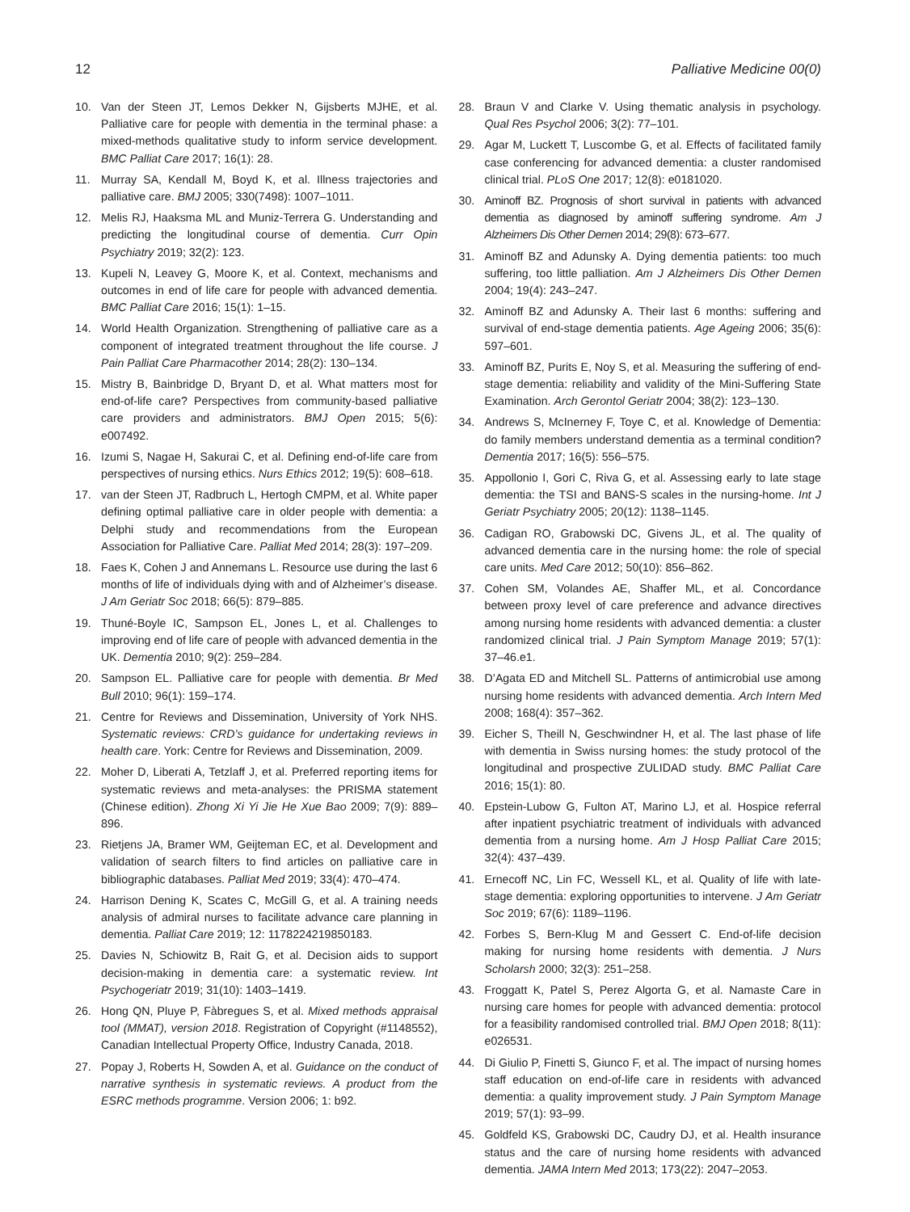12 Palliative Medicine 00(0)
10. Van der Steen JT, Lemos Dekker N, Gijsberts MJHE, et al. Palliative care for people with dementia in the terminal phase: a mixed-methods qualitative study to inform service development. BMC Palliat Care 2017; 16(1): 28.
11. Murray SA, Kendall M, Boyd K, et al. Illness trajectories and palliative care. BMJ 2005; 330(7498): 1007–1011.
12. Melis RJ, Haaksma ML and Muniz-Terrera G. Understanding and predicting the longitudinal course of dementia. Curr Opin Psychiatry 2019; 32(2): 123.
13. Kupeli N, Leavey G, Moore K, et al. Context, mechanisms and outcomes in end of life care for people with advanced dementia. BMC Palliat Care 2016; 15(1): 1–15.
14. World Health Organization. Strengthening of palliative care as a component of integrated treatment throughout the life course. J Pain Palliat Care Pharmacother 2014; 28(2): 130–134.
15. Mistry B, Bainbridge D, Bryant D, et al. What matters most for end-of-life care? Perspectives from community-based palliative care providers and administrators. BMJ Open 2015; 5(6): e007492.
16. Izumi S, Nagae H, Sakurai C, et al. Defining end-of-life care from perspectives of nursing ethics. Nurs Ethics 2012; 19(5): 608–618.
17. van der Steen JT, Radbruch L, Hertogh CMPM, et al. White paper defining optimal palliative care in older people with dementia: a Delphi study and recommendations from the European Association for Palliative Care. Palliat Med 2014; 28(3): 197–209.
18. Faes K, Cohen J and Annemans L. Resource use during the last 6 months of life of individuals dying with and of Alzheimer’s disease. J Am Geriatr Soc 2018; 66(5): 879–885.
19. Thuné-Boyle IC, Sampson EL, Jones L, et al. Challenges to improving end of life care of people with advanced dementia in the UK. Dementia 2010; 9(2): 259–284.
20. Sampson EL. Palliative care for people with dementia. Br Med Bull 2010; 96(1): 159–174.
21. Centre for Reviews and Dissemination, University of York NHS. Systematic reviews: CRD’s guidance for undertaking reviews in health care. York: Centre for Reviews and Dissemination, 2009.
22. Moher D, Liberati A, Tetzlaff J, et al. Preferred reporting items for systematic reviews and meta-analyses: the PRISMA statement (Chinese edition). Zhong Xi Yi Jie He Xue Bao 2009; 7(9): 889–896.
23. Rietjens JA, Bramer WM, Geijteman EC, et al. Development and validation of search filters to find articles on palliative care in bibliographic databases. Palliat Med 2019; 33(4): 470–474.
24. Harrison Dening K, Scates C, McGill G, et al. A training needs analysis of admiral nurses to facilitate advance care planning in dementia. Palliat Care 2019; 12: 1178224219850183.
25. Davies N, Schiowitz B, Rait G, et al. Decision aids to support decision-making in dementia care: a systematic review. Int Psychogeriatr 2019; 31(10): 1403–1419.
26. Hong QN, Pluye P, Fàbregues S, et al. Mixed methods appraisal tool (MMAT), version 2018. Registration of Copyright (#1148552), Canadian Intellectual Property Office, Industry Canada, 2018.
27. Popay J, Roberts H, Sowden A, et al. Guidance on the conduct of narrative synthesis in systematic reviews. A product from the ESRC methods programme. Version 2006; 1: b92.
28. Braun V and Clarke V. Using thematic analysis in psychology. Qual Res Psychol 2006; 3(2): 77–101.
29. Agar M, Luckett T, Luscombe G, et al. Effects of facilitated family case conferencing for advanced dementia: a cluster randomised clinical trial. PLoS One 2017; 12(8): e0181020.
30. Aminoff BZ. Prognosis of short survival in patients with advanced dementia as diagnosed by aminoff suffering syndrome. Am J Alzheimers Dis Other Demen 2014; 29(8): 673–677.
31. Aminoff BZ and Adunsky A. Dying dementia patients: too much suffering, too little palliation. Am J Alzheimers Dis Other Demen 2004; 19(4): 243–247.
32. Aminoff BZ and Adunsky A. Their last 6 months: suffering and survival of end-stage dementia patients. Age Ageing 2006; 35(6): 597–601.
33. Aminoff BZ, Purits E, Noy S, et al. Measuring the suffering of end-stage dementia: reliability and validity of the Mini-Suffering State Examination. Arch Gerontol Geriatr 2004; 38(2): 123–130.
34. Andrews S, McInerney F, Toye C, et al. Knowledge of Dementia: do family members understand dementia as a terminal condition? Dementia 2017; 16(5): 556–575.
35. Appollonio I, Gori C, Riva G, et al. Assessing early to late stage dementia: the TSI and BANS-S scales in the nursing-home. Int J Geriatr Psychiatry 2005; 20(12): 1138–1145.
36. Cadigan RO, Grabowski DC, Givens JL, et al. The quality of advanced dementia care in the nursing home: the role of special care units. Med Care 2012; 50(10): 856–862.
37. Cohen SM, Volandes AE, Shaffer ML, et al. Concordance between proxy level of care preference and advance directives among nursing home residents with advanced dementia: a cluster randomized clinical trial. J Pain Symptom Manage 2019; 57(1): 37–46.e1.
38. D’Agata ED and Mitchell SL. Patterns of antimicrobial use among nursing home residents with advanced dementia. Arch Intern Med 2008; 168(4): 357–362.
39. Eicher S, Theill N, Geschwindner H, et al. The last phase of life with dementia in Swiss nursing homes: the study protocol of the longitudinal and prospective ZULIDAD study. BMC Palliat Care 2016; 15(1): 80.
40. Epstein-Lubow G, Fulton AT, Marino LJ, et al. Hospice referral after inpatient psychiatric treatment of individuals with advanced dementia from a nursing home. Am J Hosp Palliat Care 2015; 32(4): 437–439.
41. Ernecoff NC, Lin FC, Wessell KL, et al. Quality of life with late-stage dementia: exploring opportunities to intervene. J Am Geriatr Soc 2019; 67(6): 1189–1196.
42. Forbes S, Bern-Klug M and Gessert C. End-of-life decision making for nursing home residents with dementia. J Nurs Scholarsh 2000; 32(3): 251–258.
43. Froggatt K, Patel S, Perez Algorta G, et al. Namaste Care in nursing care homes for people with advanced dementia: protocol for a feasibility randomised controlled trial. BMJ Open 2018; 8(11): e026531.
44. Di Giulio P, Finetti S, Giunco F, et al. The impact of nursing homes staff education on end-of-life care in residents with advanced dementia: a quality improvement study. J Pain Symptom Manage 2019; 57(1): 93–99.
45. Goldfeld KS, Grabowski DC, Caudry DJ, et al. Health insurance status and the care of nursing home residents with advanced dementia. JAMA Intern Med 2013; 173(22): 2047–2053.